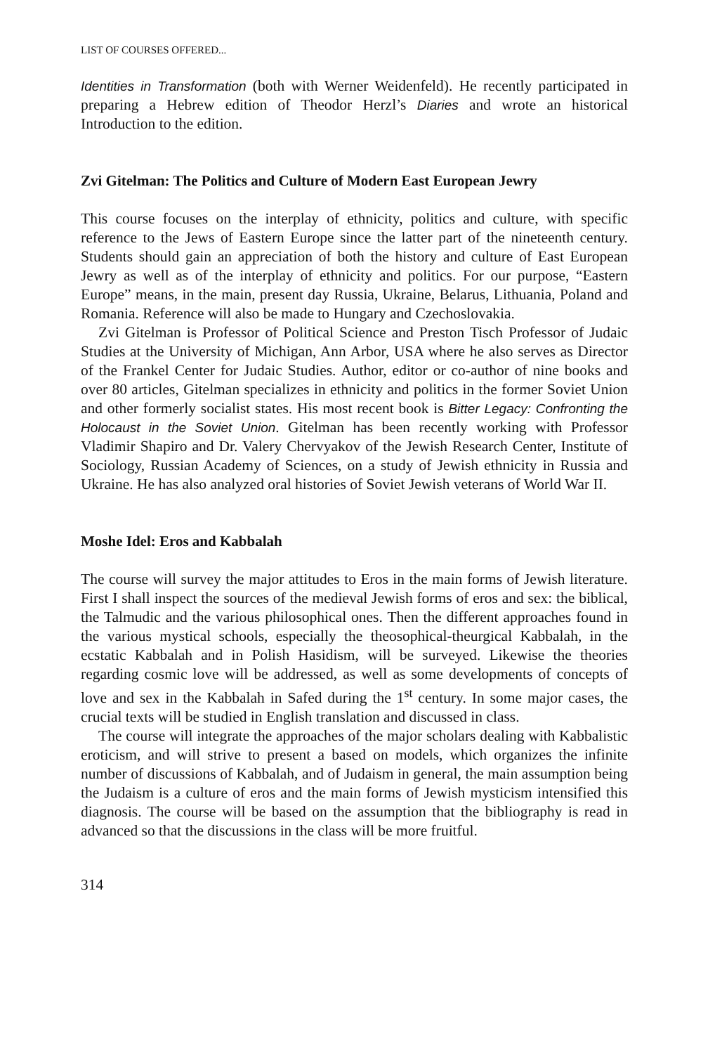LIST OF COURSES OFFERED...
Identities in Transformation (both with Werner Weidenfeld). He recently participated in preparing a Hebrew edition of Theodor Herzl’s Diaries and wrote an historical Introduction to the edition.
Zvi Gitelman: The Politics and Culture of Modern East European Jewry
This course focuses on the interplay of ethnicity, politics and culture, with specific reference to the Jews of Eastern Europe since the latter part of the nineteenth century. Students should gain an appreciation of both the history and culture of East European Jewry as well as of the interplay of ethnicity and politics. For our purpose, “Eastern Europe” means, in the main, present day Russia, Ukraine, Belarus, Lithuania, Poland and Romania. Reference will also be made to Hungary and Czechoslovakia.
Zvi Gitelman is Professor of Political Science and Preston Tisch Professor of Judaic Studies at the University of Michigan, Ann Arbor, USA where he also serves as Director of the Frankel Center for Judaic Studies. Author, editor or co-author of nine books and over 80 articles, Gitelman specializes in ethnicity and politics in the former Soviet Union and other formerly socialist states. His most recent book is Bitter Legacy: Confronting the Holocaust in the Soviet Union. Gitelman has been recently working with Professor Vladimir Shapiro and Dr. Valery Chervyakov of the Jewish Research Center, Institute of Sociology, Russian Academy of Sciences, on a study of Jewish ethnicity in Russia and Ukraine. He has also analyzed oral histories of Soviet Jewish veterans of World War II.
Moshe Idel: Eros and Kabbalah
The course will survey the major attitudes to Eros in the main forms of Jewish literature. First I shall inspect the sources of the medieval Jewish forms of eros and sex: the biblical, the Talmudic and the various philosophical ones. Then the different approaches found in the various mystical schools, especially the theosophical-theurgical Kabbalah, in the ecstatic Kabbalah and in Polish Hasidism, will be surveyed. Likewise the theories regarding cosmic love will be addressed, as well as some developments of concepts of love and sex in the Kabbalah in Safed during the 1<sup>st</sup> century. In some major cases, the crucial texts will be studied in English translation and discussed in class.
The course will integrate the approaches of the major scholars dealing with Kabbalistic eroticism, and will strive to present a based on models, which organizes the infinite number of discussions of Kabbalah, and of Judaism in general, the main assumption being the Judaism is a culture of eros and the main forms of Jewish mysticism intensified this diagnosis. The course will be based on the assumption that the bibliography is read in advanced so that the discussions in the class will be more fruitful.
314